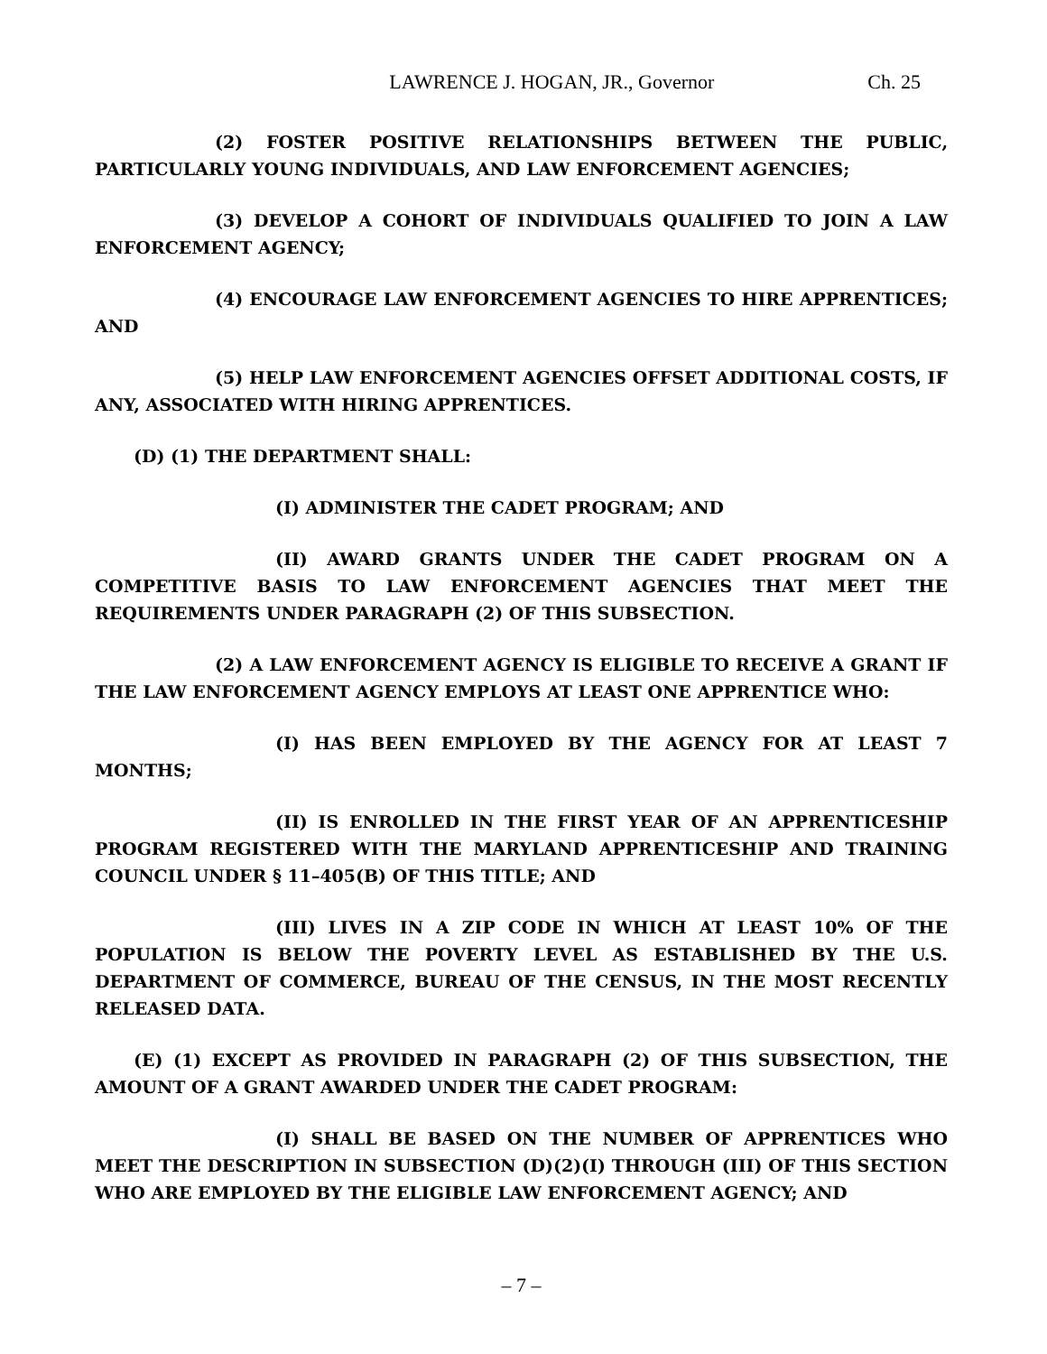LAWRENCE J. HOGAN, JR., Governor Ch. 25
(2) FOSTER POSITIVE RELATIONSHIPS BETWEEN THE PUBLIC, PARTICULARLY YOUNG INDIVIDUALS, AND LAW ENFORCEMENT AGENCIES;
(3) DEVELOP A COHORT OF INDIVIDUALS QUALIFIED TO JOIN A LAW ENFORCEMENT AGENCY;
(4) ENCOURAGE LAW ENFORCEMENT AGENCIES TO HIRE APPRENTICES; AND
(5) HELP LAW ENFORCEMENT AGENCIES OFFSET ADDITIONAL COSTS, IF ANY, ASSOCIATED WITH HIRING APPRENTICES.
(D) (1) THE DEPARTMENT SHALL:
(I) ADMINISTER THE CADET PROGRAM; AND
(II) AWARD GRANTS UNDER THE CADET PROGRAM ON A COMPETITIVE BASIS TO LAW ENFORCEMENT AGENCIES THAT MEET THE REQUIREMENTS UNDER PARAGRAPH (2) OF THIS SUBSECTION.
(2) A LAW ENFORCEMENT AGENCY IS ELIGIBLE TO RECEIVE A GRANT IF THE LAW ENFORCEMENT AGENCY EMPLOYS AT LEAST ONE APPRENTICE WHO:
(I) HAS BEEN EMPLOYED BY THE AGENCY FOR AT LEAST 7 MONTHS;
(II) IS ENROLLED IN THE FIRST YEAR OF AN APPRENTICESHIP PROGRAM REGISTERED WITH THE MARYLAND APPRENTICESHIP AND TRAINING COUNCIL UNDER § 11–405(B) OF THIS TITLE; AND
(III) LIVES IN A ZIP CODE IN WHICH AT LEAST 10% OF THE POPULATION IS BELOW THE POVERTY LEVEL AS ESTABLISHED BY THE U.S. DEPARTMENT OF COMMERCE, BUREAU OF THE CENSUS, IN THE MOST RECENTLY RELEASED DATA.
(E) (1) EXCEPT AS PROVIDED IN PARAGRAPH (2) OF THIS SUBSECTION, THE AMOUNT OF A GRANT AWARDED UNDER THE CADET PROGRAM:
(I) SHALL BE BASED ON THE NUMBER OF APPRENTICES WHO MEET THE DESCRIPTION IN SUBSECTION (D)(2)(I) THROUGH (III) OF THIS SECTION WHO ARE EMPLOYED BY THE ELIGIBLE LAW ENFORCEMENT AGENCY; AND
– 7 –